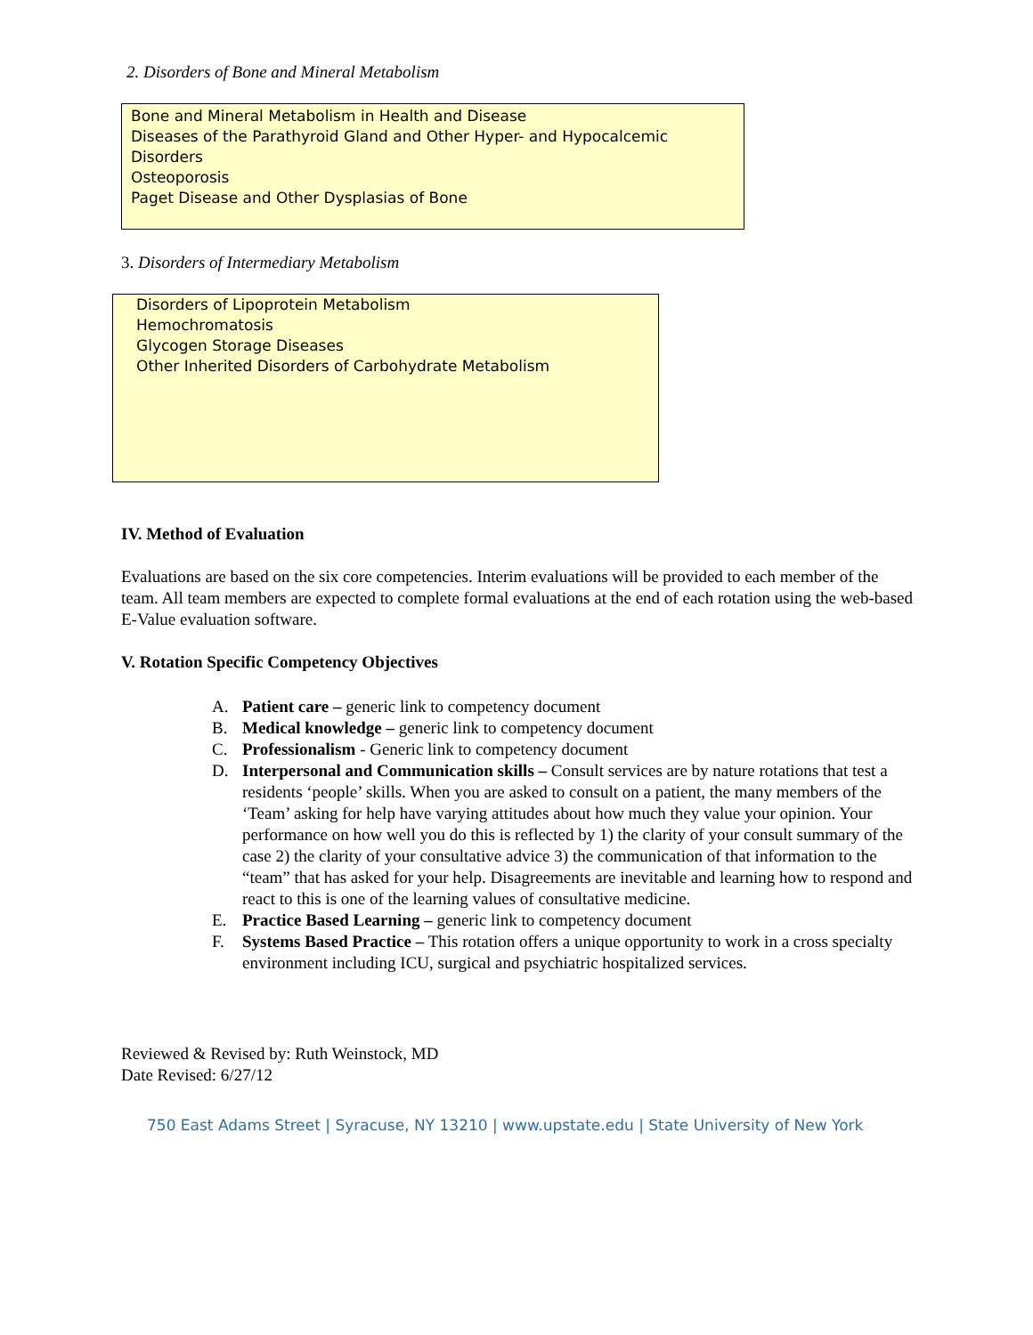2. Disorders of Bone and Mineral Metabolism
Bone and Mineral Metabolism in Health and Disease
Diseases of the Parathyroid Gland and Other Hyper- and Hypocalcemic
Disorders
Osteoporosis
Paget Disease and Other Dysplasias of Bone
3. Disorders of Intermediary Metabolism
Disorders of Lipoprotein Metabolism
Hemochromatosis
Glycogen Storage Diseases
Other Inherited Disorders of Carbohydrate Metabolism
IV. Method of Evaluation
Evaluations are based on the six core competencies. Interim evaluations will be provided to each member of the team. All team members are expected to complete formal evaluations at the end of each rotation using the web-based E-Value evaluation software.
V. Rotation Specific Competency Objectives
A. Patient care – generic link to competency document
B. Medical knowledge – generic link to competency document
C. Professionalism - Generic link to competency document
D. Interpersonal and Communication skills – Consult services are by nature rotations that test a residents ‘people’ skills. When you are asked to consult on a patient, the many members of the ‘Team’ asking for help have varying attitudes about how much they value your opinion. Your performance on how well you do this is reflected by 1) the clarity of your consult summary of the case 2) the clarity of your consultative advice 3) the communication of that information to the “team” that has asked for your help. Disagreements are inevitable and learning how to respond and react to this is one of the learning values of consultative medicine.
E. Practice Based Learning – generic link to competency document
F. Systems Based Practice – This rotation offers a unique opportunity to work in a cross specialty environment including ICU, surgical and psychiatric hospitalized services.
Reviewed & Revised by: Ruth Weinstock, MD
Date Revised: 6/27/12
750 East Adams Street | Syracuse, NY 13210 | www.upstate.edu | State University of New York